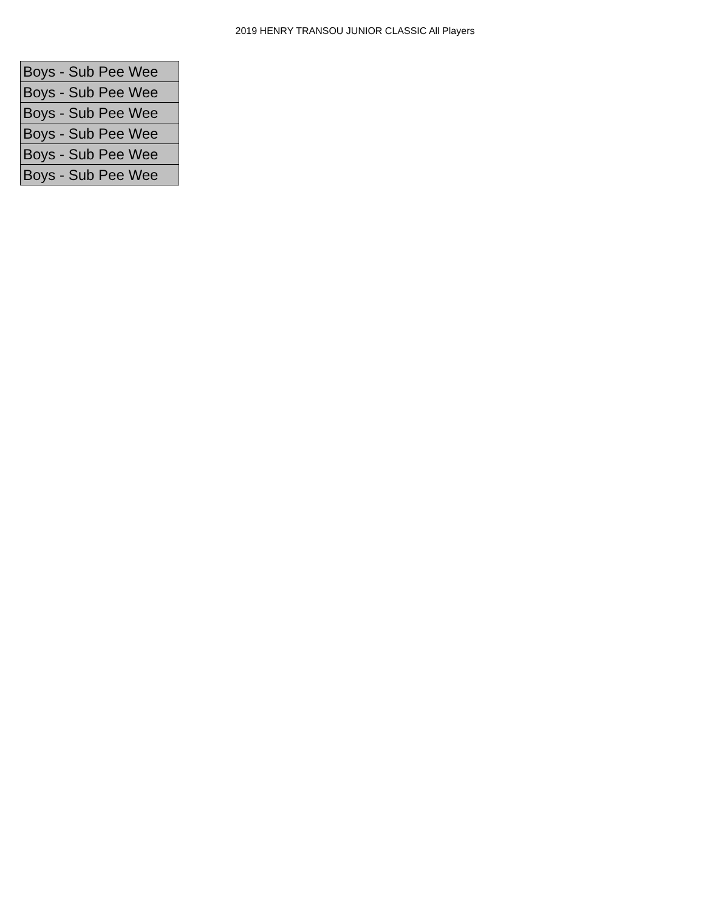2019 HENRY TRANSOU JUNIOR CLASSIC All Players
| Boys - Sub Pee Wee |
| Boys - Sub Pee Wee |
| Boys - Sub Pee Wee |
| Boys - Sub Pee Wee |
| Boys - Sub Pee Wee |
| Boys - Sub Pee Wee |